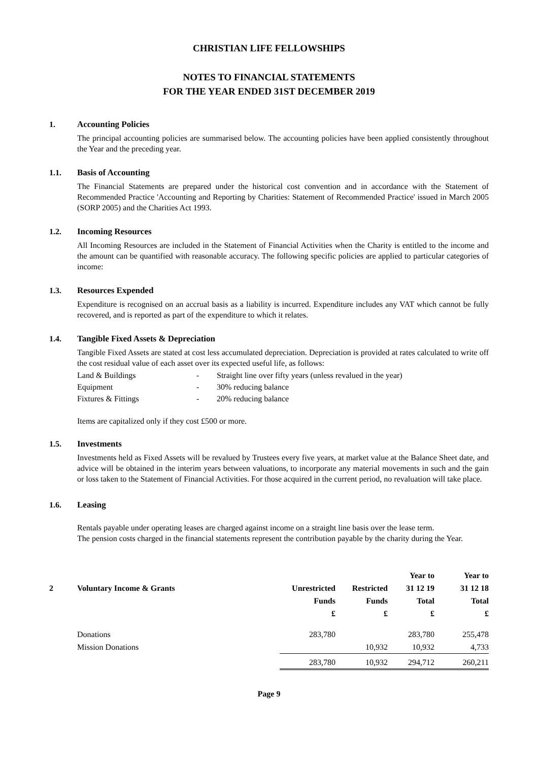CHRISTIAN LIFE FELLOWSHIPS
NOTES TO FINANCIAL STATEMENTS
FOR THE YEAR ENDED 31ST DECEMBER 2019
1. Accounting Policies
The principal accounting policies are summarised below. The accounting policies have been applied consistently throughout the Year and the preceding year.
1.1. Basis of Accounting
The Financial Statements are prepared under the historical cost convention and in accordance with the Statement of Recommended Practice 'Accounting and Reporting by Charities: Statement of Recommended Practice' issued in March 2005 (SORP 2005) and the Charities Act 1993.
1.2. Incoming Resources
All Incoming Resources are included in the Statement of Financial Activities when the Charity is entitled to the income and the amount can be quantified with reasonable accuracy. The following specific policies are applied to particular categories of income:
1.3. Resources Expended
Expenditure is recognised on an accrual basis as a liability is incurred. Expenditure includes any VAT which cannot be fully recovered, and is reported as part of the expenditure to which it relates.
1.4. Tangible Fixed Assets & Depreciation
Tangible Fixed Assets are stated at cost less accumulated depreciation. Depreciation is provided at rates calculated to write off the cost residual value of each asset over its expected useful life, as follows:
| Land & Buildings | - | Straight line over fifty years (unless revalued in the year) |
| Equipment | - | 30% reducing balance |
| Fixtures & Fittings | - | 20% reducing balance |
Items are capitalized only if they cost £500 or more.
1.5. Investments
Investments held as Fixed Assets will be revalued by Trustees every five years, at market value at the Balance Sheet date, and advice will be obtained in the interim years between valuations, to incorporate any material movements in such and the gain or loss taken to the Statement of Financial Activities. For those acquired in the current period, no revaluation will take place.
1.6. Leasing
Rentals payable under operating leases are charged against income on a straight line basis over the lease term.
The pension costs charged in the financial statements represent the contribution payable by the charity during the Year.
| | | | | Year to | Year to |
| --- | --- | --- | --- | --- | --- |
| 2 | Voluntary Income & Grants | Unrestricted | Restricted | 31 12 19 | 31 12 18 |
| | | Funds | Funds | Total | Total |
| | | £ | £ | £ | £ |
| | Donations | 283,780 | | 283,780 | 255,478 |
| | Mission Donations | | 10,932 | 10,932 | 4,733 |
| | | 283,780 | 10,932 | 294,712 | 260,211 |
Page 9